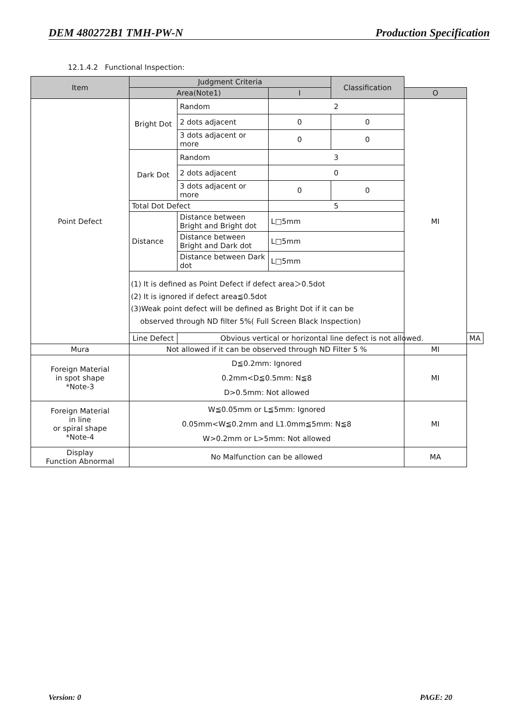DEM 480272B1 TMH-PW-N Production Specification
12.1.4.2 Functional Inspection:
| Item | Judgment Criteria | | | Classification | | |
| --- | --- | --- | --- | --- | --- | --- |
| | Area(Note1) | | I | | O | |
| Point Defect | Bright Dot | Random | 2 | | MI | |
| | | 2 dots adjacent | 0 | 0 | | |
| | | 3 dots adjacent or more | 0 | 0 | | |
| | Dark Dot | Random | 3 | | | |
| | | 2 dots adjacent | 0 | | | |
| | | 3 dots adjacent or more | 0 | 0 | | |
| | Total Dot Defect | | 5 | | | |
| | Distance | Distance between Bright and Bright dot | L□5mm | | | |
| | | Distance between Bright and Dark dot | L□5mm | | | |
| | | Distance between Dark dot | L□5mm | | | |
| | (1) It is defined as Point Defect if defect area＞0.5dot (2) It is ignored if defect area≦0.5dot (3)Weak point defect will be defined as Bright Dot if it can be observed through ND filter 5%( Full Screen Black Inspection) | | | | | |
| | Line Defect | Obvious vertical or horizontal line defect is not allowed. | | | | MA |
| Mura | Not allowed if it can be observed through ND Filter 5 % | | | | MI | |
| Foreign Material in spot shape *Note-3 | D≦0.2mm: Ignored 0.2mm<D≦0.5mm: N≦8 D>0.5mm: Not allowed | | | | MI | |
| Foreign Material in line or spiral shape *Note-4 | W≦0.05mm or L≦5mm: Ignored 0.05mm<W≦0.2mm and L1.0mm≦5mm: N≦8 W>0.2mm or L>5mm: Not allowed | | | | MI | |
| Display Function Abnormal | No Malfunction can be allowed | | | | MA | |
Version: 0 PAGE: 20